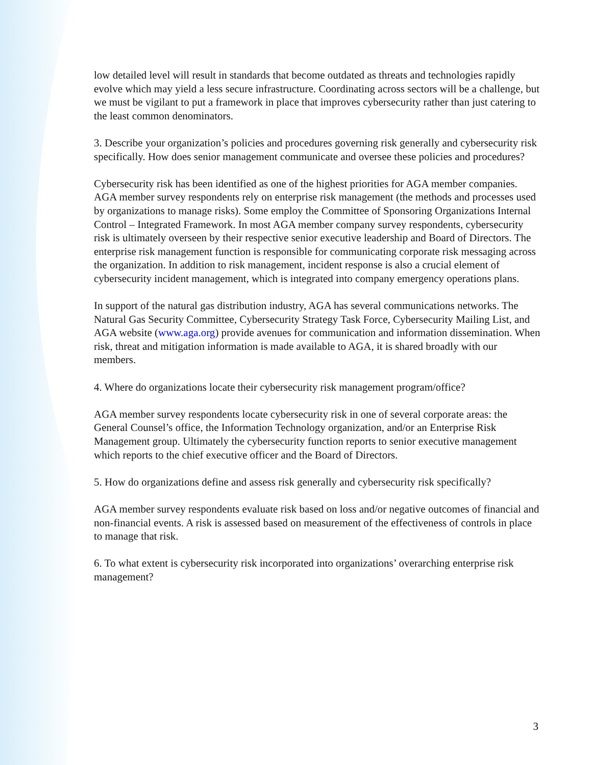low detailed level will result in standards that become outdated as threats and technologies rapidly evolve which may yield a less secure infrastructure. Coordinating across sectors will be a challenge, but we must be vigilant to put a framework in place that improves cybersecurity rather than just catering to the least common denominators.
3. Describe your organization’s policies and procedures governing risk generally and cybersecurity risk specifically. How does senior management communicate and oversee these policies and procedures?
Cybersecurity risk has been identified as one of the highest priorities for AGA member companies. AGA member survey respondents rely on enterprise risk management (the methods and processes used by organizations to manage risks). Some employ the Committee of Sponsoring Organizations Internal Control – Integrated Framework. In most AGA member company survey respondents, cybersecurity risk is ultimately overseen by their respective senior executive leadership and Board of Directors. The enterprise risk management function is responsible for communicating corporate risk messaging across the organization. In addition to risk management, incident response is also a crucial element of cybersecurity incident management, which is integrated into company emergency operations plans.
In support of the natural gas distribution industry, AGA has several communications networks. The Natural Gas Security Committee, Cybersecurity Strategy Task Force, Cybersecurity Mailing List, and AGA website (www.aga.org) provide avenues for communication and information dissemination. When risk, threat and mitigation information is made available to AGA, it is shared broadly with our members.
4. Where do organizations locate their cybersecurity risk management program/office?
AGA member survey respondents locate cybersecurity risk in one of several corporate areas: the General Counsel’s office, the Information Technology organization, and/or an Enterprise Risk Management group. Ultimately the cybersecurity function reports to senior executive management which reports to the chief executive officer and the Board of Directors.
5. How do organizations define and assess risk generally and cybersecurity risk specifically?
AGA member survey respondents evaluate risk based on loss and/or negative outcomes of financial and non-financial events. A risk is assessed based on measurement of the effectiveness of controls in place to manage that risk.
6. To what extent is cybersecurity risk incorporated into organizations’ overarching enterprise risk management?
3